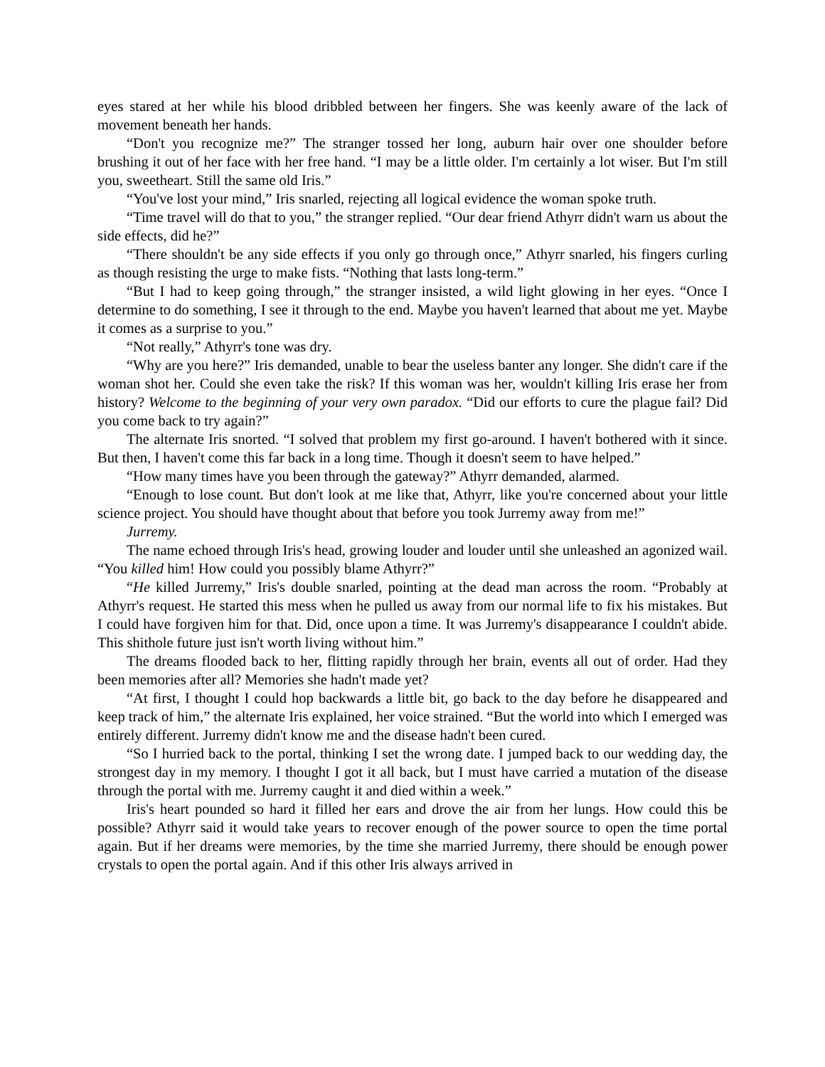eyes stared at her while his blood dribbled between her fingers. She was keenly aware of the lack of movement beneath her hands.
“Don't you recognize me?” The stranger tossed her long, auburn hair over one shoulder before brushing it out of her face with her free hand. “I may be a little older. I'm certainly a lot wiser. But I'm still you, sweetheart. Still the same old Iris.”
“You've lost your mind,” Iris snarled, rejecting all logical evidence the woman spoke truth.
“Time travel will do that to you,” the stranger replied. “Our dear friend Athyrr didn't warn us about the side effects, did he?”
“There shouldn't be any side effects if you only go through once,” Athyrr snarled, his fingers curling as though resisting the urge to make fists. “Nothing that lasts long-term.”
“But I had to keep going through,” the stranger insisted, a wild light glowing in her eyes. “Once I determine to do something, I see it through to the end. Maybe you haven't learned that about me yet. Maybe it comes as a surprise to you.”
“Not really,” Athyrr's tone was dry.
“Why are you here?” Iris demanded, unable to bear the useless banter any longer. She didn't care if the woman shot her. Could she even take the risk? If this woman was her, wouldn't killing Iris erase her from history? Welcome to the beginning of your very own paradox. “Did our efforts to cure the plague fail? Did you come back to try again?”
The alternate Iris snorted. “I solved that problem my first go-around. I haven't bothered with it since. But then, I haven't come this far back in a long time. Though it doesn't seem to have helped.”
“How many times have you been through the gateway?” Athyrr demanded, alarmed.
“Enough to lose count. But don't look at me like that, Athyrr, like you're concerned about your little science project. You should have thought about that before you took Jurremy away from me!”
Jurremy.
The name echoed through Iris's head, growing louder and louder until she unleashed an agonized wail. “You killed him! How could you possibly blame Athyrr?”
“He killed Jurremy,” Iris's double snarled, pointing at the dead man across the room. “Probably at Athyrr's request. He started this mess when he pulled us away from our normal life to fix his mistakes. But I could have forgiven him for that. Did, once upon a time. It was Jurremy's disappearance I couldn't abide. This shithole future just isn't worth living without him.”
The dreams flooded back to her, flitting rapidly through her brain, events all out of order. Had they been memories after all? Memories she hadn't made yet?
“At first, I thought I could hop backwards a little bit, go back to the day before he disappeared and keep track of him,” the alternate Iris explained, her voice strained. “But the world into which I emerged was entirely different. Jurremy didn't know me and the disease hadn't been cured.
“So I hurried back to the portal, thinking I set the wrong date. I jumped back to our wedding day, the strongest day in my memory. I thought I got it all back, but I must have carried a mutation of the disease through the portal with me. Jurremy caught it and died within a week.”
Iris's heart pounded so hard it filled her ears and drove the air from her lungs. How could this be possible? Athyrr said it would take years to recover enough of the power source to open the time portal again. But if her dreams were memories, by the time she married Jurremy, there should be enough power crystals to open the portal again. And if this other Iris always arrived in